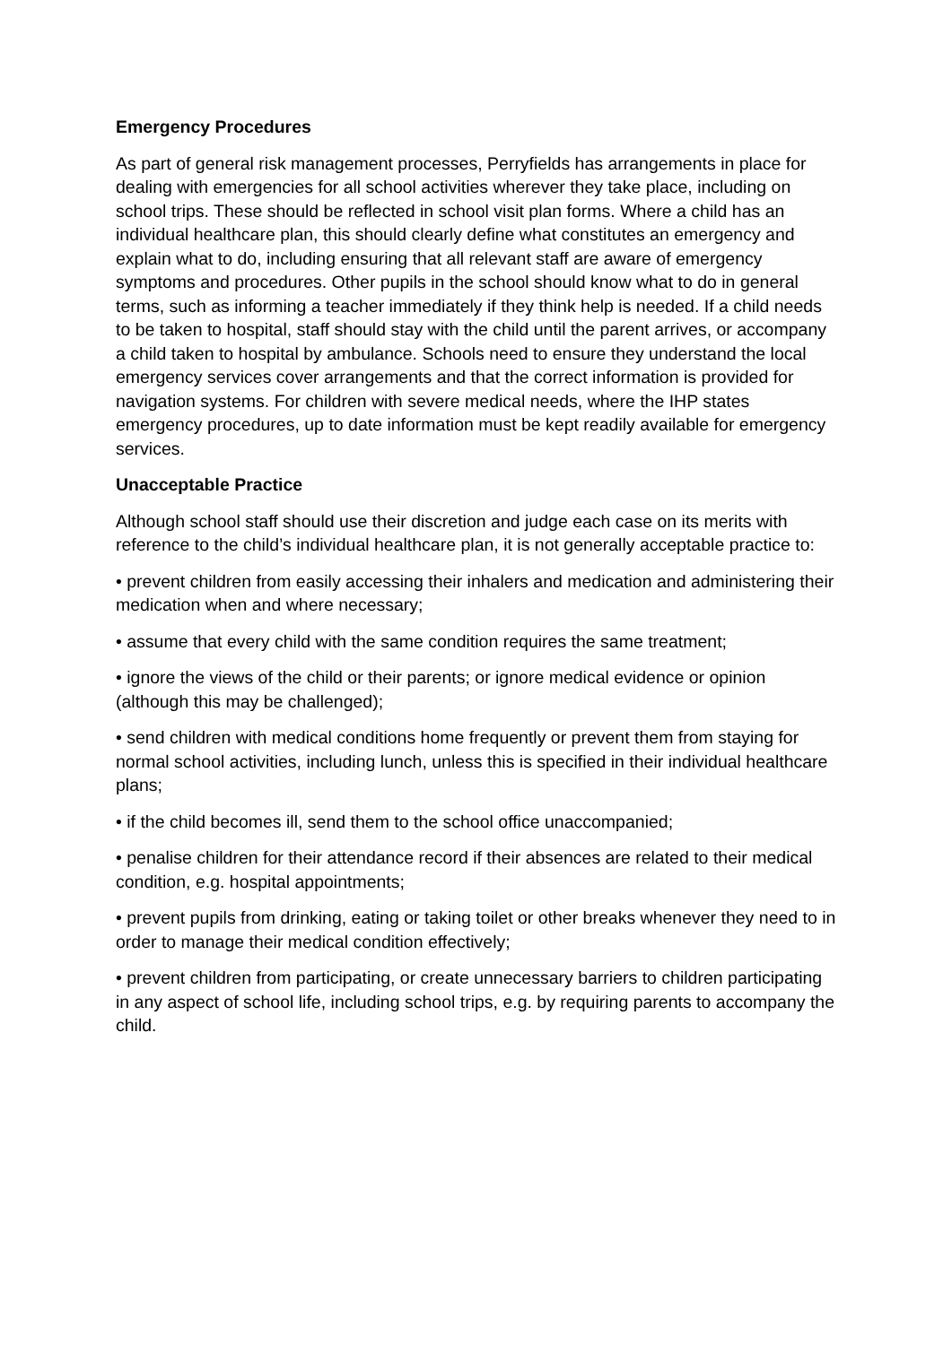Emergency Procedures
As part of general risk management processes, Perryfields has arrangements in place for dealing with emergencies for all school activities wherever they take place, including on school trips. These should be reflected in school visit plan forms. Where a child has an individual healthcare plan, this should clearly define what constitutes an emergency and explain what to do, including ensuring that all relevant staff are aware of emergency symptoms and procedures. Other pupils in the school should know what to do in general terms, such as informing a teacher immediately if they think help is needed. If a child needs to be taken to hospital, staff should stay with the child until the parent arrives, or accompany a child taken to hospital by ambulance. Schools need to ensure they understand the local emergency services cover arrangements and that the correct information is provided for navigation systems. For children with severe medical needs, where the IHP states emergency procedures, up to date information must be kept readily available for emergency services.
Unacceptable Practice
Although school staff should use their discretion and judge each case on its merits with reference to the child’s individual healthcare plan, it is not generally acceptable practice to:
• prevent children from easily accessing their inhalers and medication and administering their medication when and where necessary;
• assume that every child with the same condition requires the same treatment;
• ignore the views of the child or their parents; or ignore medical evidence or opinion (although this may be challenged);
• send children with medical conditions home frequently or prevent them from staying for normal school activities, including lunch, unless this is specified in their individual healthcare plans;
• if the child becomes ill, send them to the school office unaccompanied;
• penalise children for their attendance record if their absences are related to their medical condition, e.g. hospital appointments;
• prevent pupils from drinking, eating or taking toilet or other breaks whenever they need to in order to manage their medical condition effectively;
• prevent children from participating, or create unnecessary barriers to children participating in any aspect of school life, including school trips, e.g. by requiring parents to accompany the child.